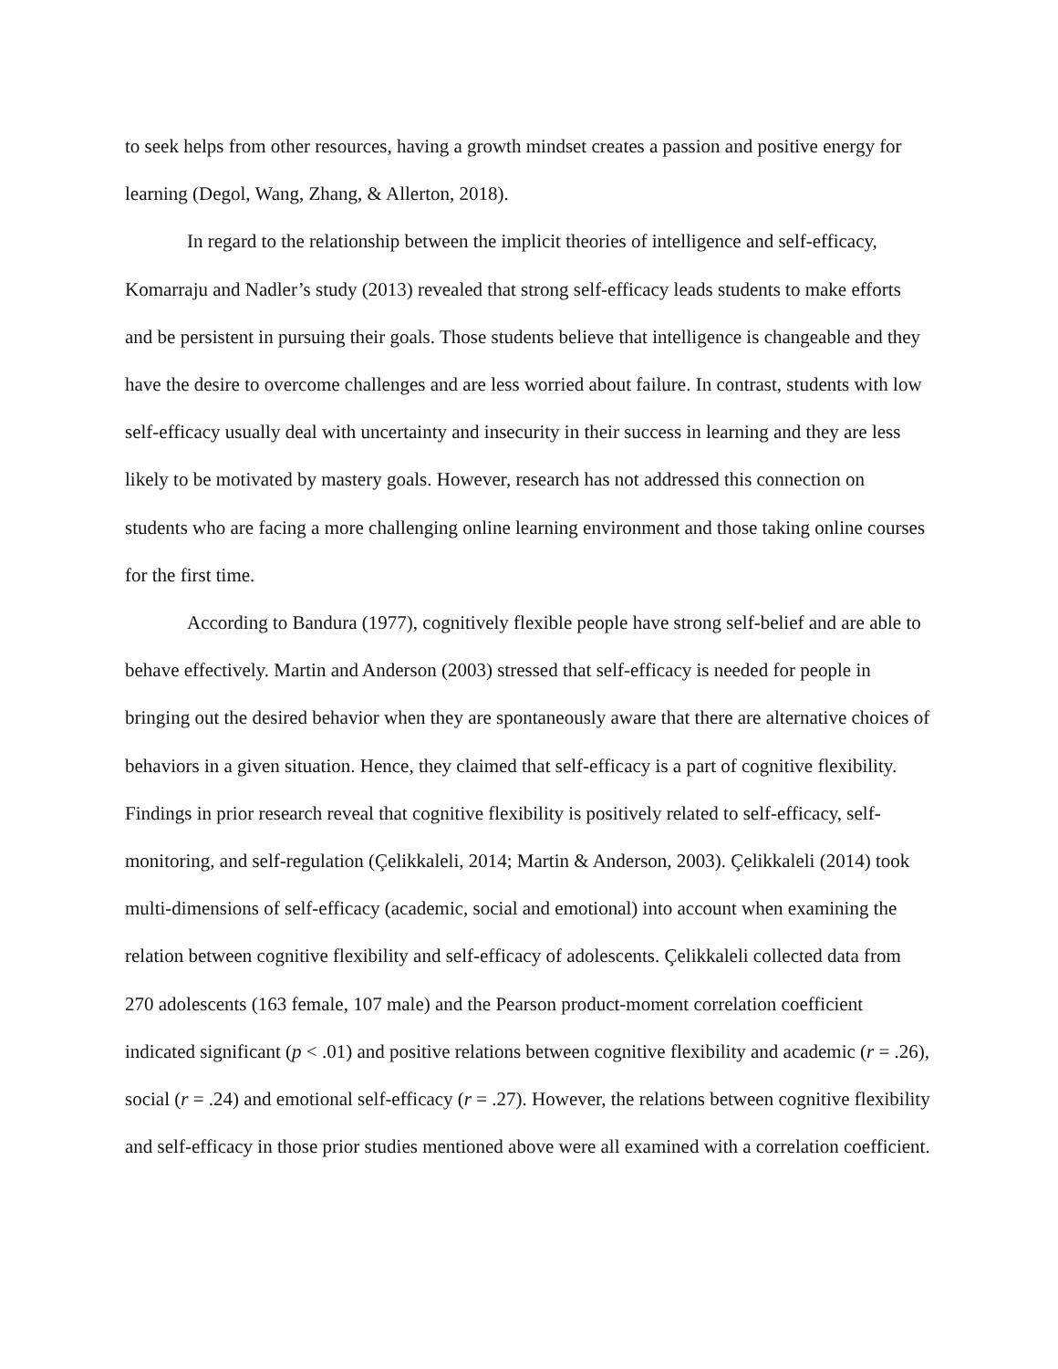to seek helps from other resources, having a growth mindset creates a passion and positive energy for learning (Degol, Wang, Zhang, & Allerton, 2018).
In regard to the relationship between the implicit theories of intelligence and self-efficacy, Komarraju and Nadler’s study (2013) revealed that strong self-efficacy leads students to make efforts and be persistent in pursuing their goals. Those students believe that intelligence is changeable and they have the desire to overcome challenges and are less worried about failure. In contrast, students with low self-efficacy usually deal with uncertainty and insecurity in their success in learning and they are less likely to be motivated by mastery goals. However, research has not addressed this connection on students who are facing a more challenging online learning environment and those taking online courses for the first time.
According to Bandura (1977), cognitively flexible people have strong self-belief and are able to behave effectively. Martin and Anderson (2003) stressed that self-efficacy is needed for people in bringing out the desired behavior when they are spontaneously aware that there are alternative choices of behaviors in a given situation. Hence, they claimed that self-efficacy is a part of cognitive flexibility. Findings in prior research reveal that cognitive flexibility is positively related to self-efficacy, self-monitoring, and self-regulation (Çelikkaleli, 2014; Martin & Anderson, 2003). Çelikkaleli (2014) took multi-dimensions of self-efficacy (academic, social and emotional) into account when examining the relation between cognitive flexibility and self-efficacy of adolescents. Çelikkaleli collected data from 270 adolescents (163 female, 107 male) and the Pearson product-moment correlation coefficient indicated significant (p < .01) and positive relations between cognitive flexibility and academic (r = .26), social (r = .24) and emotional self-efficacy (r = .27). However, the relations between cognitive flexibility and self-efficacy in those prior studies mentioned above were all examined with a correlation coefficient.